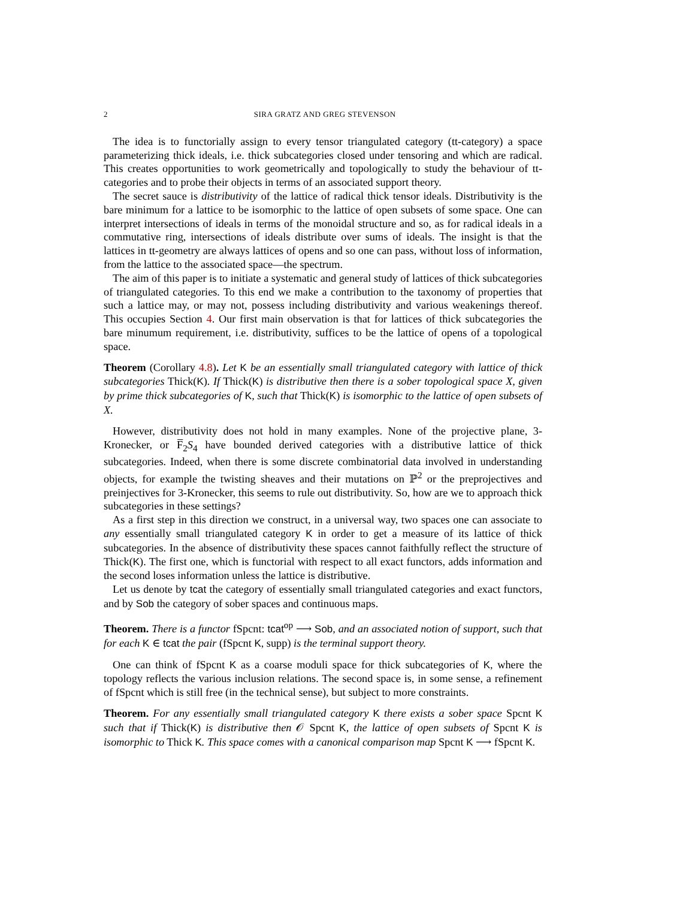2 SIRA GRATZ AND GREG STEVENSON
The idea is to functorially assign to every tensor triangulated category (tt-category) a space parameterizing thick ideals, i.e. thick subcategories closed under tensoring and which are radical. This creates opportunities to work geometrically and topologically to study the behaviour of tt-categories and to probe their objects in terms of an associated support theory.
The secret sauce is distributivity of the lattice of radical thick tensor ideals. Distributivity is the bare minimum for a lattice to be isomorphic to the lattice of open subsets of some space. One can interpret intersections of ideals in terms of the monoidal structure and so, as for radical ideals in a commutative ring, intersections of ideals distribute over sums of ideals. The insight is that the lattices in tt-geometry are always lattices of opens and so one can pass, without loss of information, from the lattice to the associated space—the spectrum.
The aim of this paper is to initiate a systematic and general study of lattices of thick subcategories of triangulated categories. To this end we make a contribution to the taxonomy of properties that such a lattice may, or may not, possess including distributivity and various weakenings thereof. This occupies Section 4. Our first main observation is that for lattices of thick subcategories the bare minumum requirement, i.e. distributivity, suffices to be the lattice of opens of a topological space.
Theorem (Corollary 4.8). Let K be an essentially small triangulated category with lattice of thick subcategories Thick(K). If Thick(K) is distributive then there is a sober topological space X, given by prime thick subcategories of K, such that Thick(K) is isomorphic to the lattice of open subsets of X.
However, distributivity does not hold in many examples. None of the projective plane, 3-Kronecker, or F̅<sub>2</sub>S<sub>4</sub> have bounded derived categories with a distributive lattice of thick subcategories. Indeed, when there is some discrete combinatorial data involved in understanding objects, for example the twisting sheaves and their mutations on ℙ<sup>2</sup> or the preprojectives and preinjectives for 3-Kronecker, this seems to rule out distributivity. So, how are we to approach thick subcategories in these settings?
As a first step in this direction we construct, in a universal way, two spaces one can associate to any essentially small triangulated category K in order to get a measure of its lattice of thick subcategories. In the absence of distributivity these spaces cannot faithfully reflect the structure of Thick(K). The first one, which is functorial with respect to all exact functors, adds information and the second loses information unless the lattice is distributive.
Let us denote by tcat the category of essentially small triangulated categories and exact functors, and by Sob the category of sober spaces and continuous maps.
Theorem. There is a functor fSpcnt: tcat<sup>op</sup> ⟶ Sob, and an associated notion of support, such that for each K ∈ tcat the pair (fSpcnt K, supp) is the terminal support theory.
One can think of fSpcnt K as a coarse moduli space for thick subcategories of K, where the topology reflects the various inclusion relations. The second space is, in some sense, a refinement of fSpcnt which is still free (in the technical sense), but subject to more constraints.
Theorem. For any essentially small triangulated category K there exists a sober space Spcnt K such that if Thick(K) is distributive then 𝒪 Spcnt K, the lattice of open subsets of Spcnt K is isomorphic to Thick K. This space comes with a canonical comparison map Spcnt K ⟶ fSpcnt K.